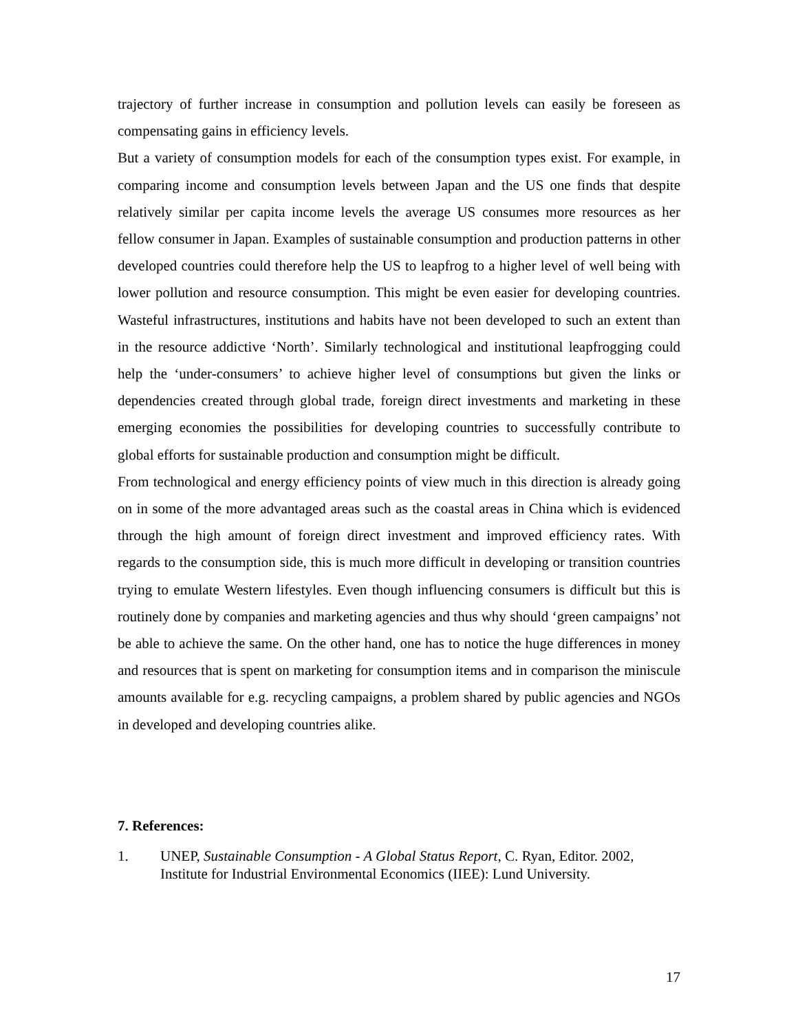trajectory of further increase in consumption and pollution levels can easily be foreseen as compensating gains in efficiency levels.
But a variety of consumption models for each of the consumption types exist. For example, in comparing income and consumption levels between Japan and the US one finds that despite relatively similar per capita income levels the average US consumes more resources as her fellow consumer in Japan. Examples of sustainable consumption and production patterns in other developed countries could therefore help the US to leapfrog to a higher level of well being with lower pollution and resource consumption. This might be even easier for developing countries. Wasteful infrastructures, institutions and habits have not been developed to such an extent than in the resource addictive ‘North’. Similarly technological and institutional leapfrogging could help the ‘under-consumers’ to achieve higher level of consumptions but given the links or dependencies created through global trade, foreign direct investments and marketing in these emerging economies the possibilities for developing countries to successfully contribute to global efforts for sustainable production and consumption might be difficult.
From technological and energy efficiency points of view much in this direction is already going on in some of the more advantaged areas such as the coastal areas in China which is evidenced through the high amount of foreign direct investment and improved efficiency rates. With regards to the consumption side, this is much more difficult in developing or transition countries trying to emulate Western lifestyles. Even though influencing consumers is difficult but this is routinely done by companies and marketing agencies and thus why should ‘green campaigns’ not be able to achieve the same. On the other hand, one has to notice the huge differences in money and resources that is spent on marketing for consumption items and in comparison the miniscule amounts available for e.g. recycling campaigns, a problem shared by public agencies and NGOs in developed and developing countries alike.
7. References:
1. UNEP, Sustainable Consumption - A Global Status Report, C. Ryan, Editor. 2002, Institute for Industrial Environmental Economics (IIEE): Lund University.
17